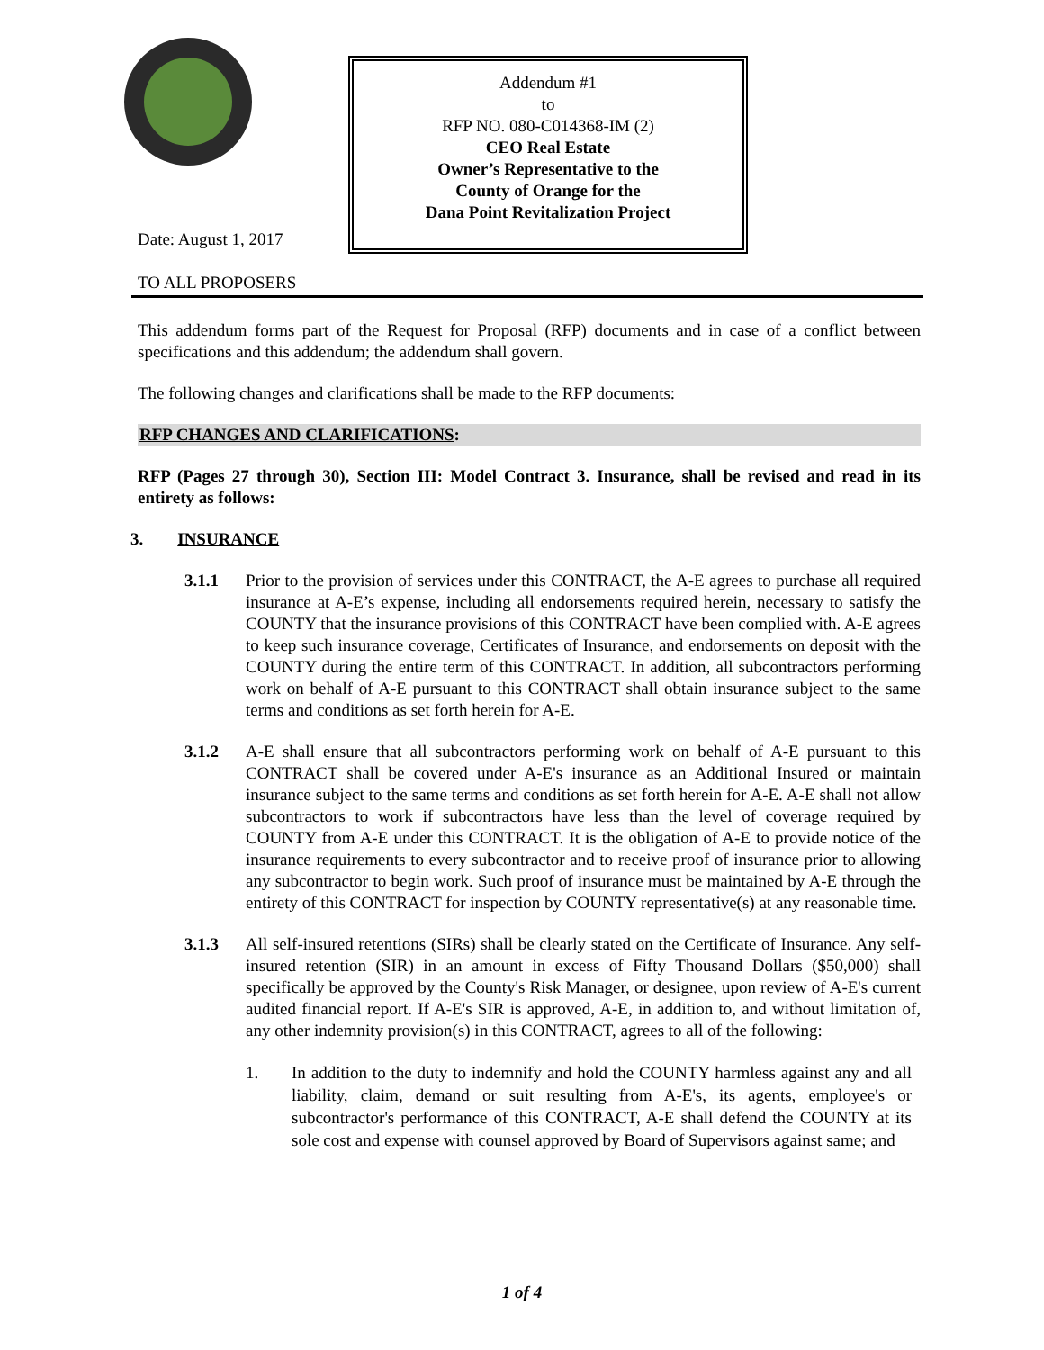Addendum #1
to
RFP NO. 080-C014368-IM (2)
CEO Real Estate
Owner’s Representative to the
County of Orange for the
Dana Point Revitalization Project
Date: August 1, 2017
TO ALL PROPOSERS
This addendum forms part of the Request for Proposal (RFP) documents and in case of a conflict between specifications and this addendum; the addendum shall govern.
The following changes and clarifications shall be made to the RFP documents:
RFP CHANGES AND CLARIFICATIONS:
RFP (Pages 27 through 30), Section III: Model Contract 3. Insurance, shall be revised and read in its entirety as follows:
3. INSURANCE
3.1.1 Prior to the provision of services under this CONTRACT, the A-E agrees to purchase all required insurance at A-E’s expense, including all endorsements required herein, necessary to satisfy the COUNTY that the insurance provisions of this CONTRACT have been complied with. A-E agrees to keep such insurance coverage, Certificates of Insurance, and endorsements on deposit with the COUNTY during the entire term of this CONTRACT. In addition, all subcontractors performing work on behalf of A-E pursuant to this CONTRACT shall obtain insurance subject to the same terms and conditions as set forth herein for A-E.
3.1.2 A-E shall ensure that all subcontractors performing work on behalf of A-E pursuant to this CONTRACT shall be covered under A-E's insurance as an Additional Insured or maintain insurance subject to the same terms and conditions as set forth herein for A-E. A-E shall not allow subcontractors to work if subcontractors have less than the level of coverage required by COUNTY from A-E under this CONTRACT. It is the obligation of A-E to provide notice of the insurance requirements to every subcontractor and to receive proof of insurance prior to allowing any subcontractor to begin work. Such proof of insurance must be maintained by A-E through the entirety of this CONTRACT for inspection by COUNTY representative(s) at any reasonable time.
3.1.3 All self-insured retentions (SIRs) shall be clearly stated on the Certificate of Insurance. Any self-insured retention (SIR) in an amount in excess of Fifty Thousand Dollars ($50,000) shall specifically be approved by the County's Risk Manager, or designee, upon review of A-E's current audited financial report. If A-E's SIR is approved, A-E, in addition to, and without limitation of, any other indemnity provision(s) in this CONTRACT, agrees to all of the following:
1. In addition to the duty to indemnify and hold the COUNTY harmless against any and all liability, claim, demand or suit resulting from A-E's, its agents, employee's or subcontractor's performance of this CONTRACT, A-E shall defend the COUNTY at its sole cost and expense with counsel approved by Board of Supervisors against same; and
1 of 4